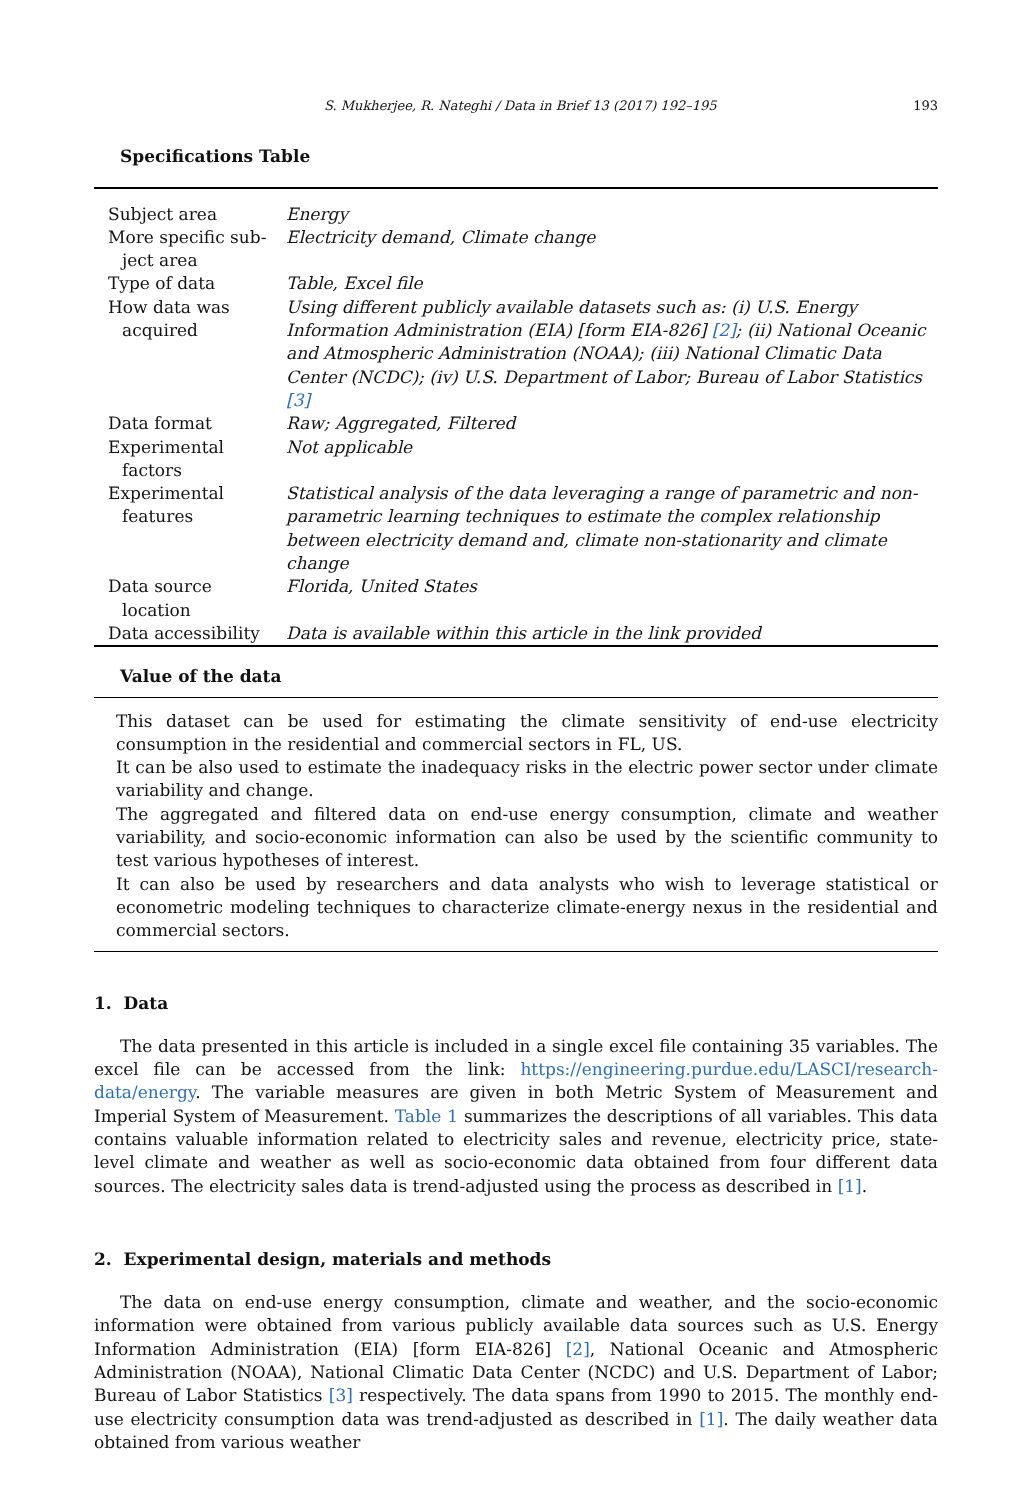S. Mukherjee, R. Nateghi / Data in Brief 13 (2017) 192–195 193
Specifications Table
| Subject area | Energy |
| More specific sub- ject area | Electricity demand, Climate change |
| Type of data | Table, Excel file |
| How data was acquired | Using different publicly available datasets such as: (i) U.S. Energy Information Administration (EIA) [form EIA-826] [2] ; (ii) National Oceanic and Atmospheric Administration (NOAA); (iii) National Climatic Data Center (NCDC); (iv) U.S. Department of Labor; Bureau of Labor Statistics [3] |
| Data format | Raw; Aggregated, Filtered |
| Experimental factors | Not applicable |
| Experimental features | Statistical analysis of the data leveraging a range of parametric and non-parametric learning techniques to estimate the complex relationship between electricity demand and, climate non-stationarity and climate change |
| Data source location | Florida, United States |
| Data accessibility | Data is available within this article in the link provided |
Value of the data
This dataset can be used for estimating the climate sensitivity of end-use electricity consumption in the residential and commercial sectors in FL, US.
It can be also used to estimate the inadequacy risks in the electric power sector under climate variability and change.
The aggregated and filtered data on end-use energy consumption, climate and weather variability, and socio-economic information can also be used by the scientific community to test various hypotheses of interest.
It can also be used by researchers and data analysts who wish to leverage statistical or econometric modeling techniques to characterize climate-energy nexus in the residential and commercial sectors.
1. Data
The data presented in this article is included in a single excel file containing 35 variables. The excel file can be accessed from the link: https://engineering.purdue.edu/LASCI/research-data/energy. The variable measures are given in both Metric System of Measurement and Imperial System of Measurement. Table 1 summarizes the descriptions of all variables. This data contains valuable information related to electricity sales and revenue, electricity price, state-level climate and weather as well as socio-economic data obtained from four different data sources. The electricity sales data is trend-adjusted using the process as described in [1].
2. Experimental design, materials and methods
The data on end-use energy consumption, climate and weather, and the socio-economic information were obtained from various publicly available data sources such as U.S. Energy Information Administration (EIA) [form EIA-826] [2], National Oceanic and Atmospheric Administration (NOAA), National Climatic Data Center (NCDC) and U.S. Department of Labor; Bureau of Labor Statistics [3] respectively. The data spans from 1990 to 2015. The monthly end-use electricity consumption data was trend-adjusted as described in [1]. The daily weather data obtained from various weather